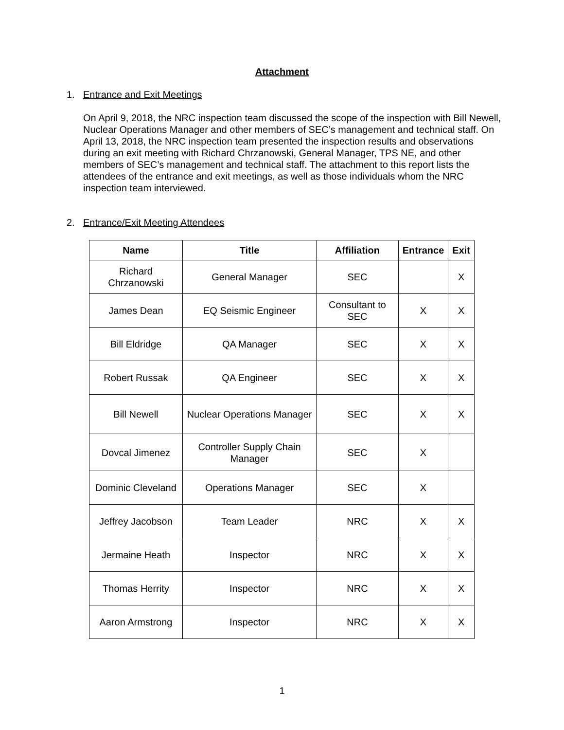Attachment
1. Entrance and Exit Meetings
On April 9, 2018, the NRC inspection team discussed the scope of the inspection with Bill Newell, Nuclear Operations Manager and other members of SEC’s management and technical staff. On April 13, 2018, the NRC inspection team presented the inspection results and observations during an exit meeting with Richard Chrzanowski, General Manager, TPS NE, and other members of SEC’s management and technical staff. The attachment to this report lists the attendees of the entrance and exit meetings, as well as those individuals whom the NRC inspection team interviewed.
2. Entrance/Exit Meeting Attendees
| Name | Title | Affiliation | Entrance | Exit |
| --- | --- | --- | --- | --- |
| Richard Chrzanowski | General Manager | SEC | | X |
| James Dean | EQ Seismic Engineer | Consultant to SEC | X | X |
| Bill Eldridge | QA Manager | SEC | X | X |
| Robert Russak | QA Engineer | SEC | X | X |
| Bill Newell | Nuclear Operations Manager | SEC | X | X |
| Dovcal Jimenez | Controller Supply Chain Manager | SEC | X | |
| Dominic Cleveland | Operations Manager | SEC | X | |
| Jeffrey Jacobson | Team Leader | NRC | X | X |
| Jermaine Heath | Inspector | NRC | X | X |
| Thomas Herrity | Inspector | NRC | X | X |
| Aaron Armstrong | Inspector | NRC | X | X |
1